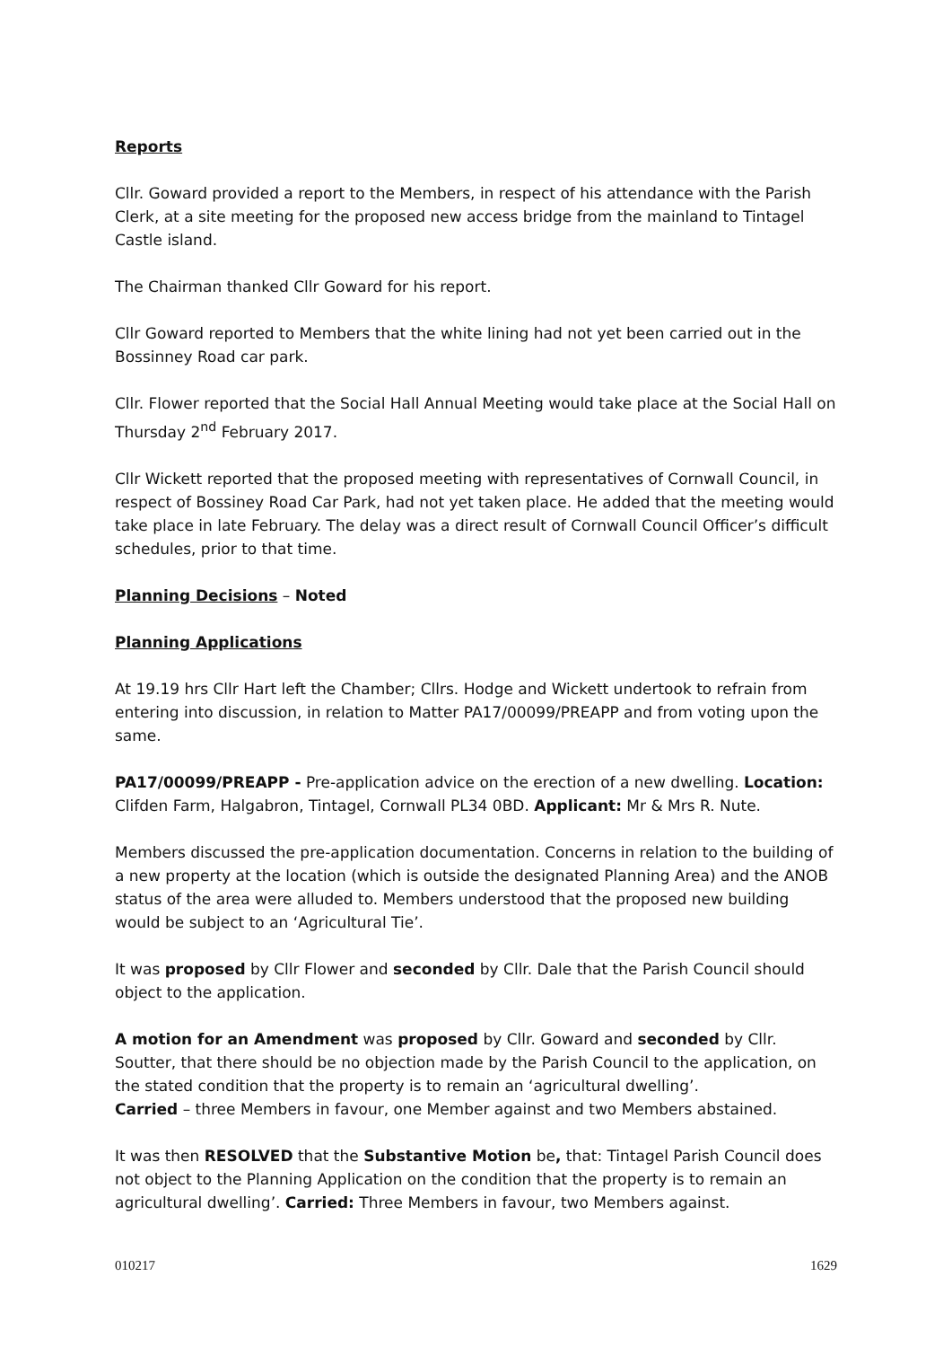Reports
Cllr. Goward provided a report to the Members, in respect of his attendance with the Parish Clerk, at a site meeting for the proposed new access bridge from the mainland to Tintagel Castle island.
The Chairman thanked Cllr Goward for his report.
Cllr Goward reported to Members that the white lining had not yet been carried out in the Bossinney Road car park.
Cllr. Flower reported that the Social Hall Annual Meeting would take place at the Social Hall on Thursday 2<sup>nd</sup> February 2017.
Cllr Wickett reported that the proposed meeting with representatives of Cornwall Council, in respect of Bossiney Road Car Park, had not yet taken place. He added that the meeting would take place in late February. The delay was a direct result of Cornwall Council Officer’s difficult schedules, prior to that time.
Planning Decisions – Noted
Planning Applications
At 19.19 hrs Cllr Hart left the Chamber; Cllrs. Hodge and Wickett undertook to refrain from entering into discussion, in relation to Matter PA17/00099/PREAPP and from voting upon the same.
PA17/00099/PREAPP - Pre-application advice on the erection of a new dwelling. Location: Clifden Farm, Halgabron, Tintagel, Cornwall PL34 0BD. Applicant: Mr & Mrs R. Nute.
Members discussed the pre-application documentation. Concerns in relation to the building of a new property at the location (which is outside the designated Planning Area) and the ANOB status of the area were alluded to. Members understood that the proposed new building would be subject to an ‘Agricultural Tie’.
It was proposed by Cllr Flower and seconded by Cllr. Dale that the Parish Council should object to the application.
A motion for an Amendment was proposed by Cllr. Goward and seconded by Cllr. Soutter, that there should be no objection made by the Parish Council to the application, on the stated condition that the property is to remain an ‘agricultural dwelling’.
Carried – three Members in favour, one Member against and two Members abstained.
It was then RESOLVED that the Substantive Motion be, that: Tintagel Parish Council does not object to the Planning Application on the condition that the property is to remain an agricultural dwelling’. Carried: Three Members in favour, two Members against.
010217 1629